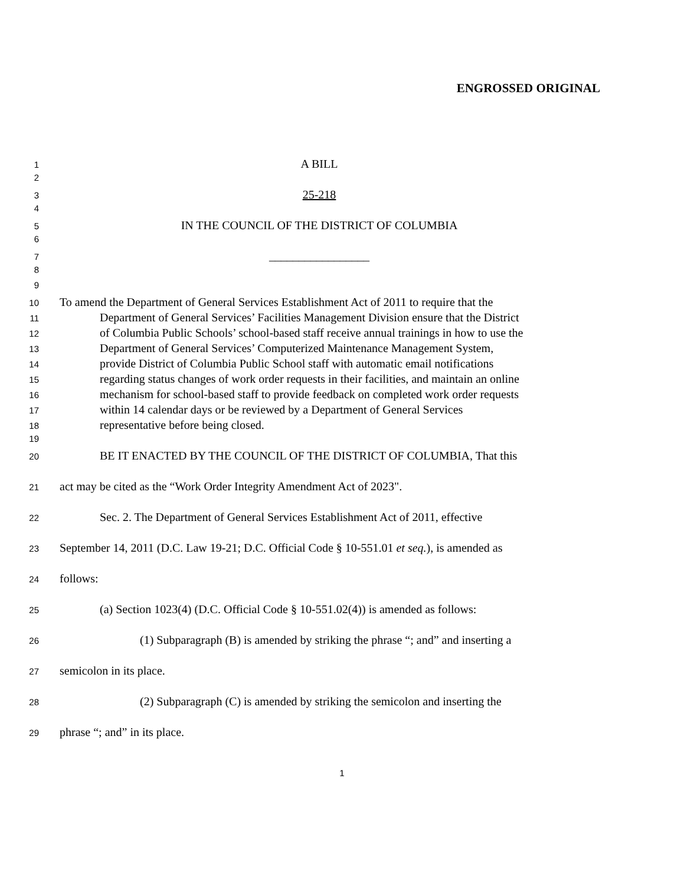ENGROSSED ORIGINAL
1 A BILL
2
3 25-218
4
5 IN THE COUNCIL OF THE DISTRICT OF COLUMBIA
6
7 _________________
8
9
10 To amend the Department of General Services Establishment Act of 2011 to require that the
11 Department of General Services’ Facilities Management Division ensure that the District
12 of Columbia Public Schools’ school-based staff receive annual trainings in how to use the
13 Department of General Services’ Computerized Maintenance Management System,
14 provide District of Columbia Public School staff with automatic email notifications
15 regarding status changes of work order requests in their facilities, and maintain an online
16 mechanism for school-based staff to provide feedback on completed work order requests
17 within 14 calendar days or be reviewed by a Department of General Services
18 representative before being closed.
19
20 BE IT ENACTED BY THE COUNCIL OF THE DISTRICT OF COLUMBIA, That this
21 act may be cited as the “Work Order Integrity Amendment Act of 2023".
22 Sec. 2. The Department of General Services Establishment Act of 2011, effective
23 September 14, 2011 (D.C. Law 19-21; D.C. Official Code § 10-551.01 et seq.), is amended as
24 follows:
25 (a) Section 1023(4) (D.C. Official Code § 10-551.02(4)) is amended as follows:
26 (1) Subparagraph (B) is amended by striking the phrase “; and” and inserting a
27 semicolon in its place.
28 (2) Subparagraph (C) is amended by striking the semicolon and inserting the
29 phrase “; and” in its place.
1